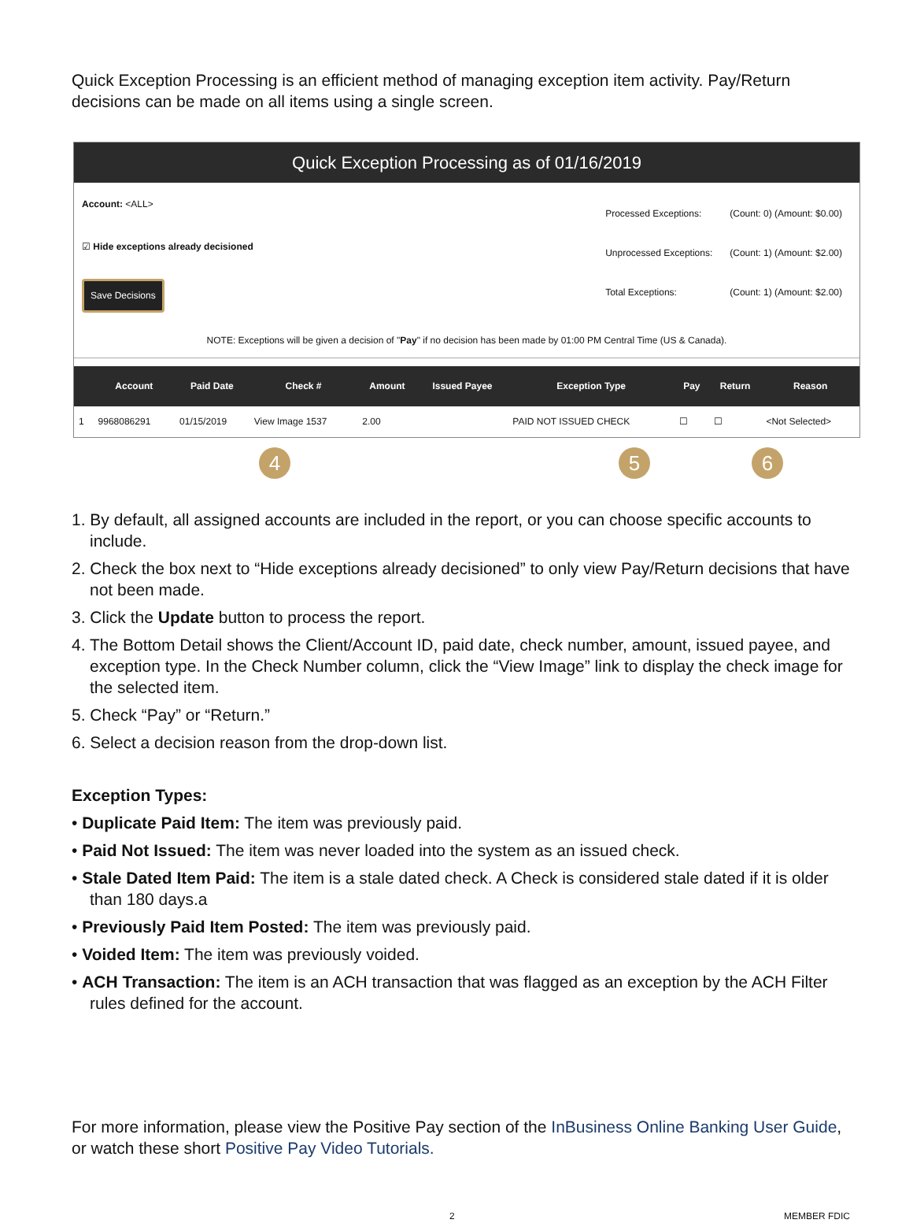Quick Exception Processing is an efficient method of managing exception item activity. Pay/Return decisions can be made on all items using a single screen.
Quick Exception Processing as of 01/16/2019
Account: <ALL>
☑ Hide exceptions already decisioned
Save Decisions
| Processed Exceptions: | (Count: 0) (Amount: $0.00) |
| Unprocessed Exceptions: | (Count: 1) (Amount: $2.00) |
| Total Exceptions: | (Count: 1) (Amount: $2.00) |
NOTE: Exceptions will be given a decision of "Pay" if no decision has been made by 01:00 PM Central Time (US & Canada).
| | Account | Paid Date | Check # | Amount | Issued Payee | Exception Type | Pay | Return | Reason |
| --- | --- | --- | --- | --- | --- | --- | --- | --- | --- |
| 1 | 9968086291 | 01/15/2019 | View Image 1537 | 2.00 | | PAID NOT ISSUED CHECK | ☐ | ☐ | <Not Selected> |
4 5 6
1. By default, all assigned accounts are included in the report, or you can choose specific accounts to include.
2. Check the box next to “Hide exceptions already decisioned” to only view Pay/Return decisions that have not been made.
3. Click the Update button to process the report.
4. The Bottom Detail shows the Client/Account ID, paid date, check number, amount, issued payee, and exception type. In the Check Number column, click the “View Image” link to display the check image for the selected item.
5. Check “Pay” or “Return.”
6. Select a decision reason from the drop-down list.
Exception Types:
• Duplicate Paid Item: The item was previously paid.
• Paid Not Issued: The item was never loaded into the system as an issued check.
• Stale Dated Item Paid: The item is a stale dated check. A Check is considered stale dated if it is older than 180 days.a
• Previously Paid Item Posted: The item was previously paid.
• Voided Item: The item was previously voided.
• ACH Transaction: The item is an ACH transaction that was flagged as an exception by the ACH Filter rules defined for the account.
For more information, please view the Positive Pay section of the InBusiness Online Banking User Guide, or watch these short Positive Pay Video Tutorials.
2 MEMBER FDIC